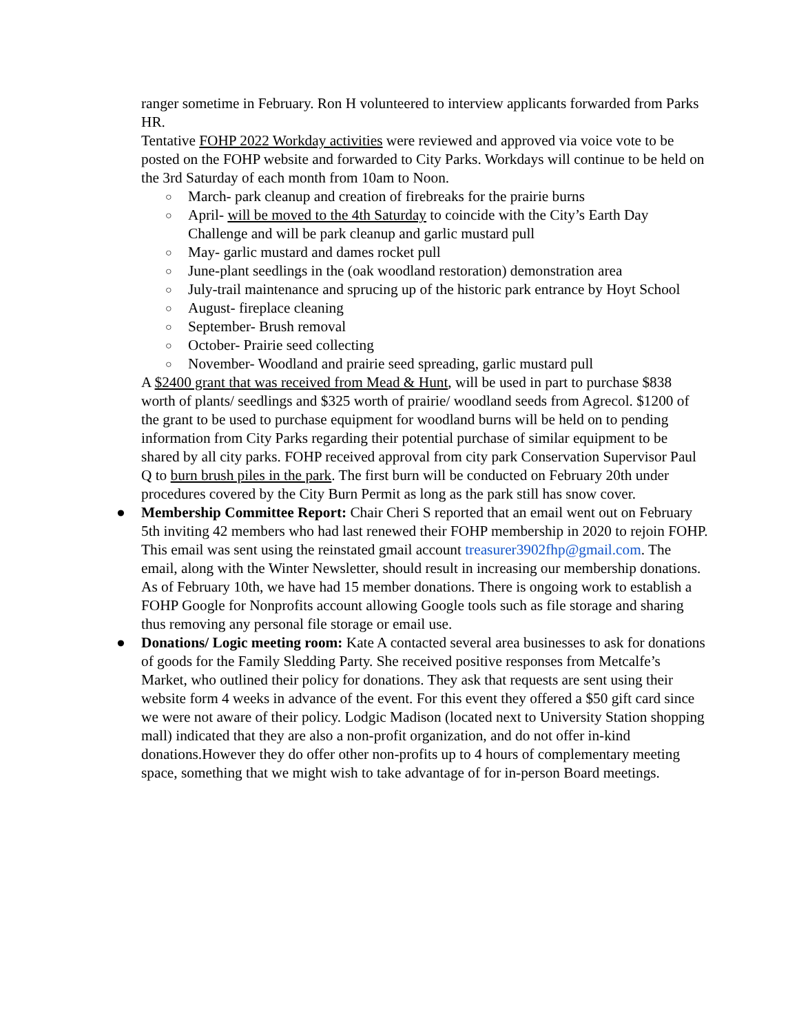ranger sometime in February. Ron H volunteered to interview applicants forwarded from Parks HR.
Tentative FOHP 2022 Workday activities were reviewed and approved via voice vote to be posted on the FOHP website and forwarded to City Parks. Workdays will continue to be held on the 3rd Saturday of each month from 10am to Noon.
○ March- park cleanup and creation of firebreaks for the prairie burns
○ April- will be moved to the 4th Saturday to coincide with the City’s Earth Day Challenge and will be park cleanup and garlic mustard pull
○ May- garlic mustard and dames rocket pull
○ June-plant seedlings in the (oak woodland restoration) demonstration area
○ July-trail maintenance and sprucing up of the historic park entrance by Hoyt School
○ August- fireplace cleaning
○ September- Brush removal
○ October- Prairie seed collecting
○ November- Woodland and prairie seed spreading, garlic mustard pull
A $2400 grant that was received from Mead & Hunt, will be used in part to purchase $838 worth of plants/ seedlings and $325 worth of prairie/ woodland seeds from Agrecol. $1200 of the grant to be used to purchase equipment for woodland burns will be held on to pending information from City Parks regarding their potential purchase of similar equipment to be shared by all city parks. FOHP received approval from city park Conservation Supervisor Paul Q to burn brush piles in the park. The first burn will be conducted on February 20th under procedures covered by the City Burn Permit as long as the park still has snow cover.
● Membership Committee Report: Chair Cheri S reported that an email went out on February 5th inviting 42 members who had last renewed their FOHP membership in 2020 to rejoin FOHP. This email was sent using the reinstated gmail account treasurer3902fhp@gmail.com. The email, along with the Winter Newsletter, should result in increasing our membership donations. As of February 10th, we have had 15 member donations. There is ongoing work to establish a FOHP Google for Nonprofits account allowing Google tools such as file storage and sharing thus removing any personal file storage or email use.
● Donations/ Logic meeting room: Kate A contacted several area businesses to ask for donations of goods for the Family Sledding Party. She received positive responses from Metcalfe’s Market, who outlined their policy for donations. They ask that requests are sent using their website form 4 weeks in advance of the event. For this event they offered a $50 gift card since we were not aware of their policy. Lodgic Madison (located next to University Station shopping mall) indicated that they are also a non-profit organization, and do not offer in-kind donations.However they do offer other non-profits up to 4 hours of complementary meeting space, something that we might wish to take advantage of for in-person Board meetings.